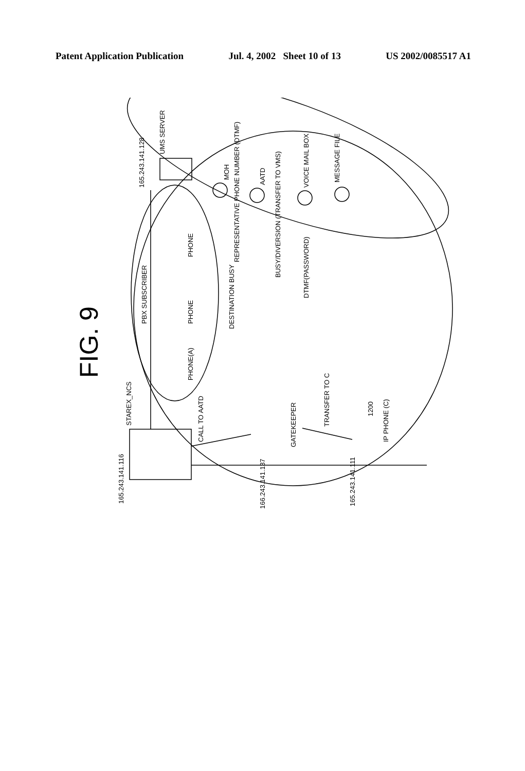Patent Application Publication Jul. 4, 2002 Sheet 10 of 13 US 2002/0085517 A1
CALL TO AATD
STAREX_NCS
165.243.141.116
165.243.141.128
UMS SERVER
FIG. 9
PBX SUBSCRIBER
PHONE(A)
PHONE
PHONE
DESTINATION BUSY
REPRESENTATIVE PHONE NUMBER (DTMF)
BUSY/DIVERSION (TRANSFER TO VMS)
DTMF(PASSWORD)
MOH
AATD
VOICE MAIL BOX
MESSAGE FILE
GATEKEEPER
TRANSFER TO C
1200
IP PHONE (C)
166.243.141.137
165.243.141.111